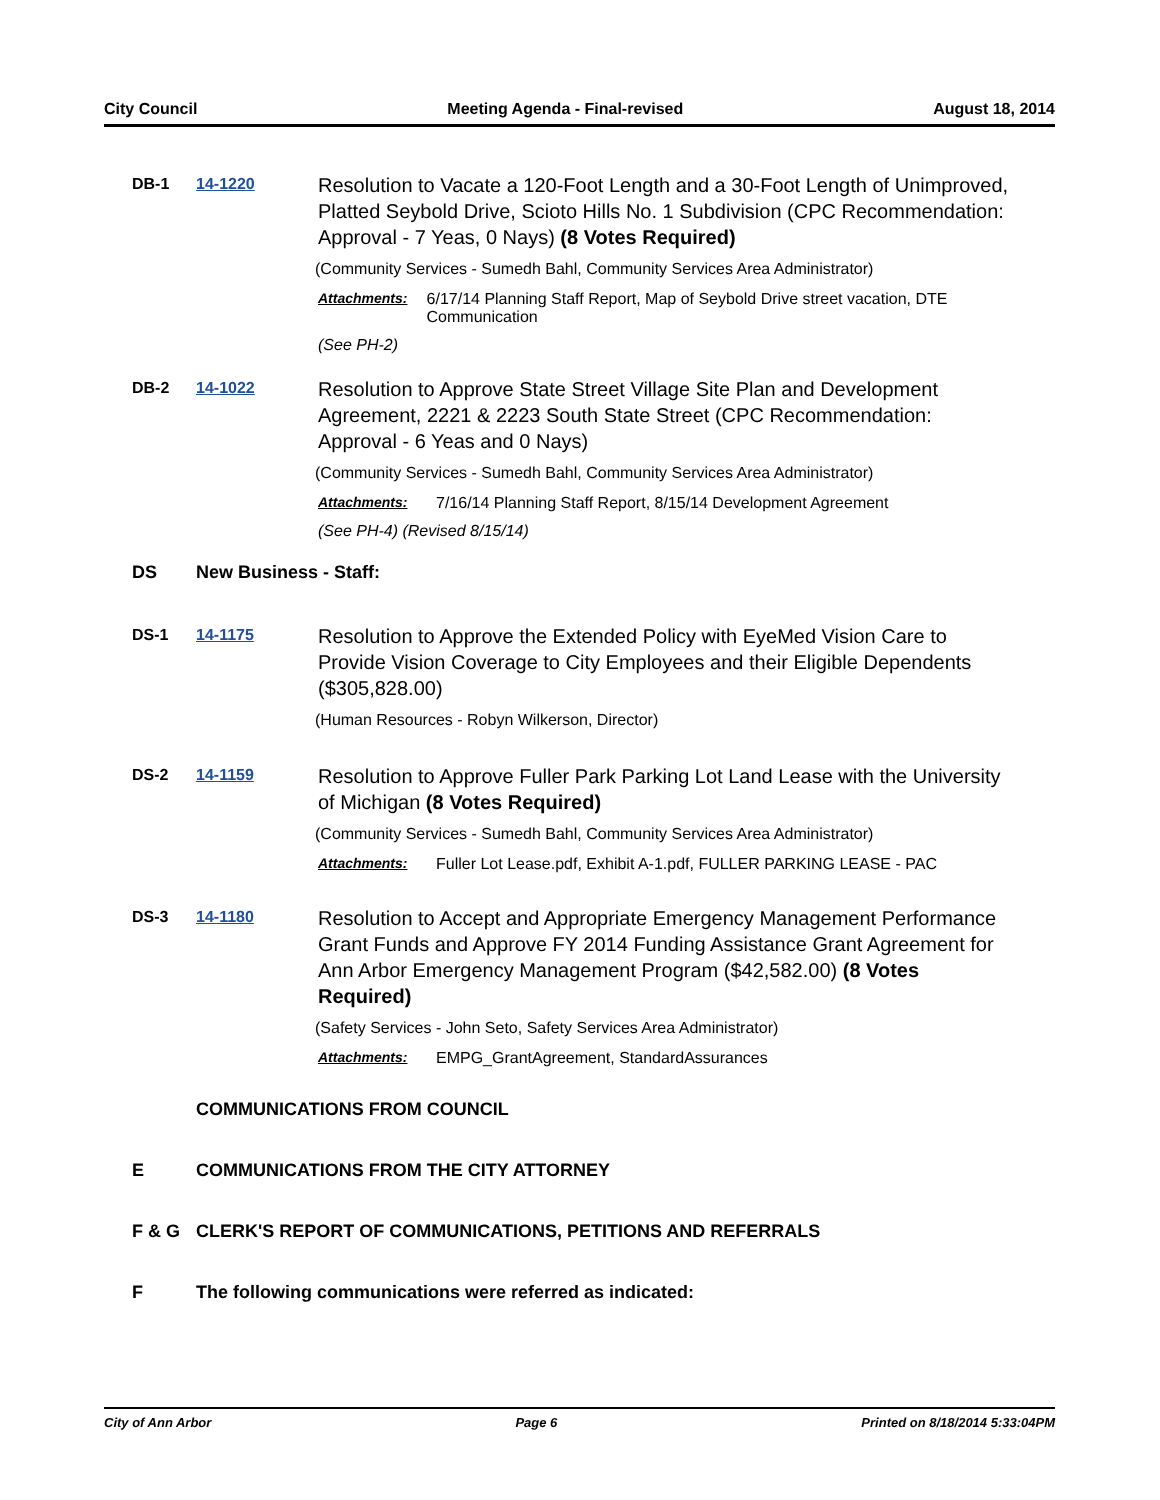City Council Meeting Agenda - Final-revised August 18, 2014
DB-1 14-1220
Resolution to Vacate a 120-Foot Length and a 30-Foot Length of Unimproved, Platted Seybold Drive, Scioto Hills No. 1 Subdivision (CPC Recommendation: Approval - 7 Yeas, 0 Nays) (8 Votes Required)
(Community Services - Sumedh Bahl, Community Services Area Administrator)
Attachments: 6/17/14 Planning Staff Report, Map of Seybold Drive street vacation, DTE Communication
(See PH-2)
DB-2 14-1022
Resolution to Approve State Street Village Site Plan and Development Agreement, 2221 & 2223 South State Street (CPC Recommendation: Approval - 6 Yeas and 0 Nays)
(Community Services - Sumedh Bahl, Community Services Area Administrator)
Attachments: 7/16/14 Planning Staff Report, 8/15/14 Development Agreement
(See PH-4) (Revised 8/15/14)
DS New Business - Staff:
DS-1 14-1175
Resolution to Approve the Extended Policy with EyeMed Vision Care to Provide Vision Coverage to City Employees and their Eligible Dependents ($305,828.00)
(Human Resources - Robyn Wilkerson, Director)
DS-2 14-1159
Resolution to Approve Fuller Park Parking Lot Land Lease with the University of Michigan (8 Votes Required)
(Community Services - Sumedh Bahl, Community Services Area Administrator)
Attachments: Fuller Lot Lease.pdf, Exhibit A-1.pdf, FULLER PARKING LEASE - PAC
DS-3 14-1180
Resolution to Accept and Appropriate Emergency Management Performance Grant Funds and Approve FY 2014 Funding Assistance Grant Agreement for Ann Arbor Emergency Management Program ($42,582.00) (8 Votes Required)
(Safety Services - John Seto, Safety Services Area Administrator)
Attachments: EMPG_GrantAgreement, StandardAssurances
COMMUNICATIONS FROM COUNCIL
E COMMUNICATIONS FROM THE CITY ATTORNEY
F & G CLERK'S REPORT OF COMMUNICATIONS, PETITIONS AND REFERRALS
F The following communications were referred as indicated:
City of Ann Arbor Page 6 Printed on 8/18/2014 5:33:04PM